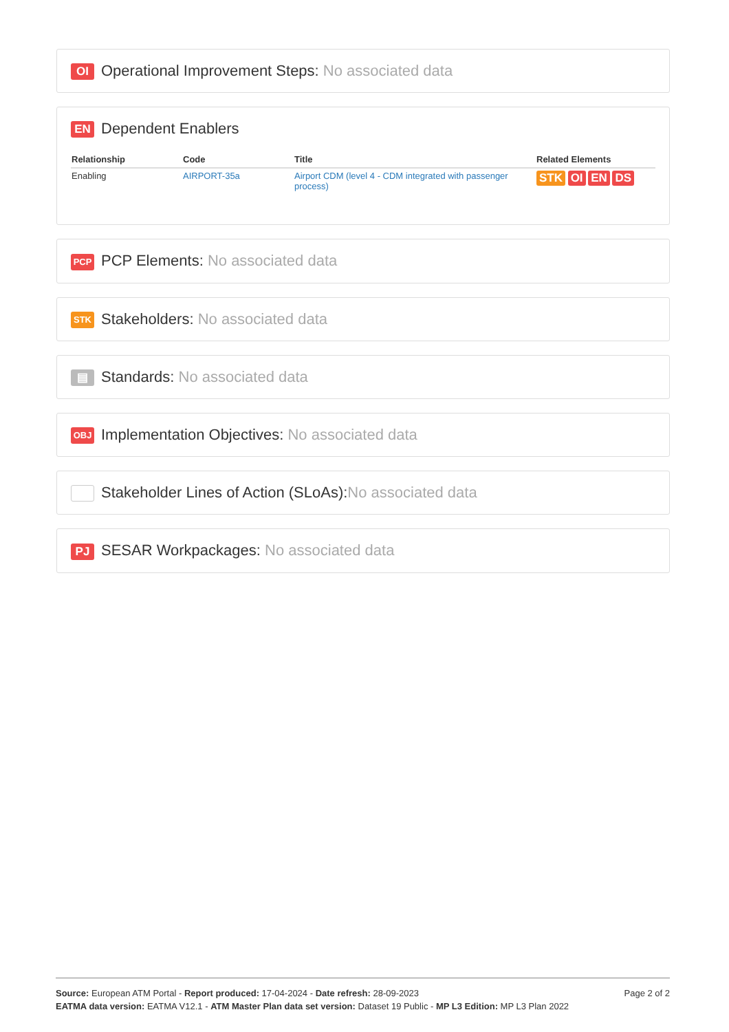OI Operational Improvement Steps: No associated data
EN Dependent Enablers
| Relationship | Code | Title | Related Elements |
| --- | --- | --- | --- |
| Enabling | AIRPORT-35a | Airport CDM (level 4 - CDM integrated with passenger process) | STK OI EN DS |
PCP PCP Elements: No associated data
STK Stakeholders: No associated data
▤ Standards: No associated data
OBJ Implementation Objectives: No associated data
Stakeholder Lines of Action (SLoAs):No associated data
PJ SESAR Workpackages: No associated data
Page 2 of 2 Source: European ATM Portal - Report produced: 17-04-2024 - Date refresh: 28-09-2023
EATMA data version: EATMA V12.1 - ATM Master Plan data set version: Dataset 19 Public - MP L3 Edition: MP L3 Plan 2022